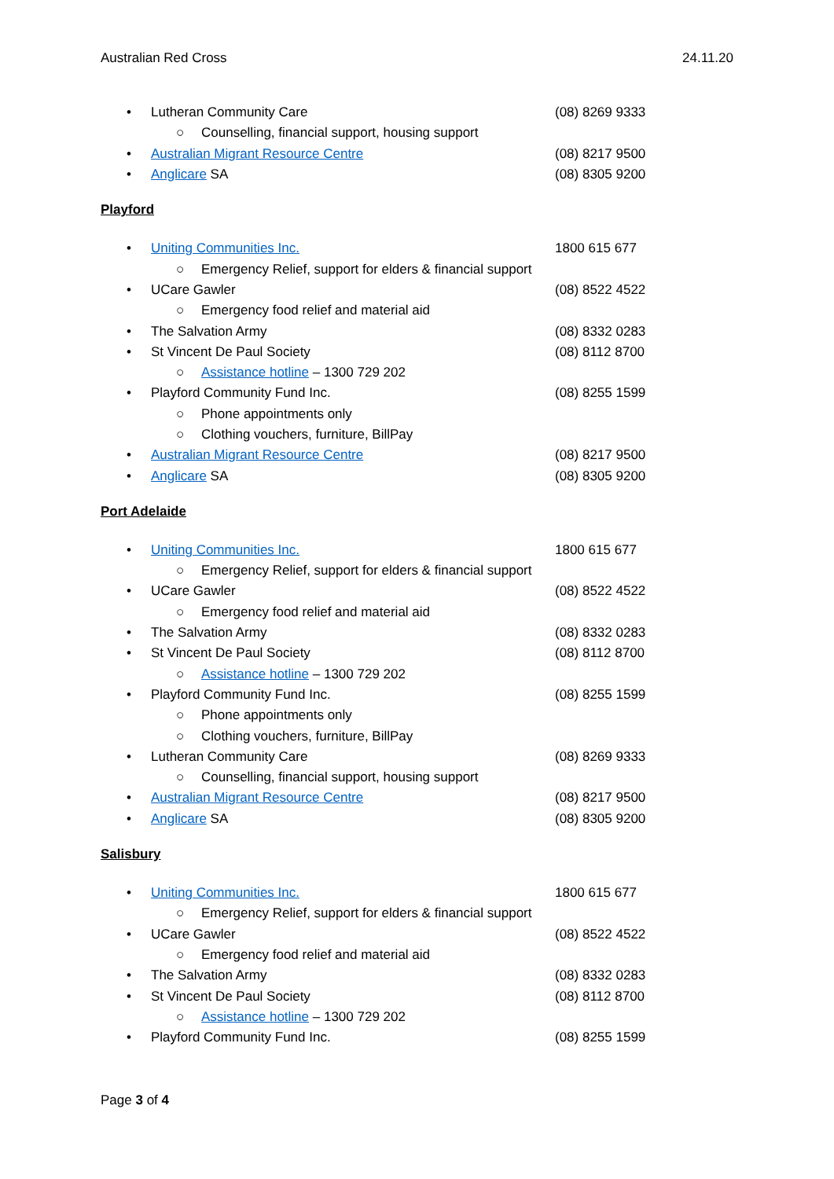Australian Red Cross 24.11.20
• Lutheran Community Care (08) 8269 9333
○ Counselling, financial support, housing support
• Australian Migrant Resource Centre (08) 8217 9500
• Anglicare SA (08) 8305 9200
Playford
• Uniting Communities Inc. 1800 615 677
○ Emergency Relief, support for elders & financial support
• UCare Gawler (08) 8522 4522
○ Emergency food relief and material aid
• The Salvation Army (08) 8332 0283
• St Vincent De Paul Society (08) 8112 8700
○ Assistance hotline – 1300 729 202
• Playford Community Fund Inc. (08) 8255 1599
○ Phone appointments only
○ Clothing vouchers, furniture, BillPay
• Australian Migrant Resource Centre (08) 8217 9500
• Anglicare SA (08) 8305 9200
Port Adelaide
• Uniting Communities Inc. 1800 615 677
○ Emergency Relief, support for elders & financial support
• UCare Gawler (08) 8522 4522
○ Emergency food relief and material aid
• The Salvation Army (08) 8332 0283
• St Vincent De Paul Society (08) 8112 8700
○ Assistance hotline – 1300 729 202
• Playford Community Fund Inc. (08) 8255 1599
○ Phone appointments only
○ Clothing vouchers, furniture, BillPay
• Lutheran Community Care (08) 8269 9333
○ Counselling, financial support, housing support
• Australian Migrant Resource Centre (08) 8217 9500
• Anglicare SA (08) 8305 9200
Salisbury
• Uniting Communities Inc. 1800 615 677
○ Emergency Relief, support for elders & financial support
• UCare Gawler (08) 8522 4522
○ Emergency food relief and material aid
• The Salvation Army (08) 8332 0283
• St Vincent De Paul Society (08) 8112 8700
○ Assistance hotline – 1300 729 202
• Playford Community Fund Inc. (08) 8255 1599
Page 3 of 4